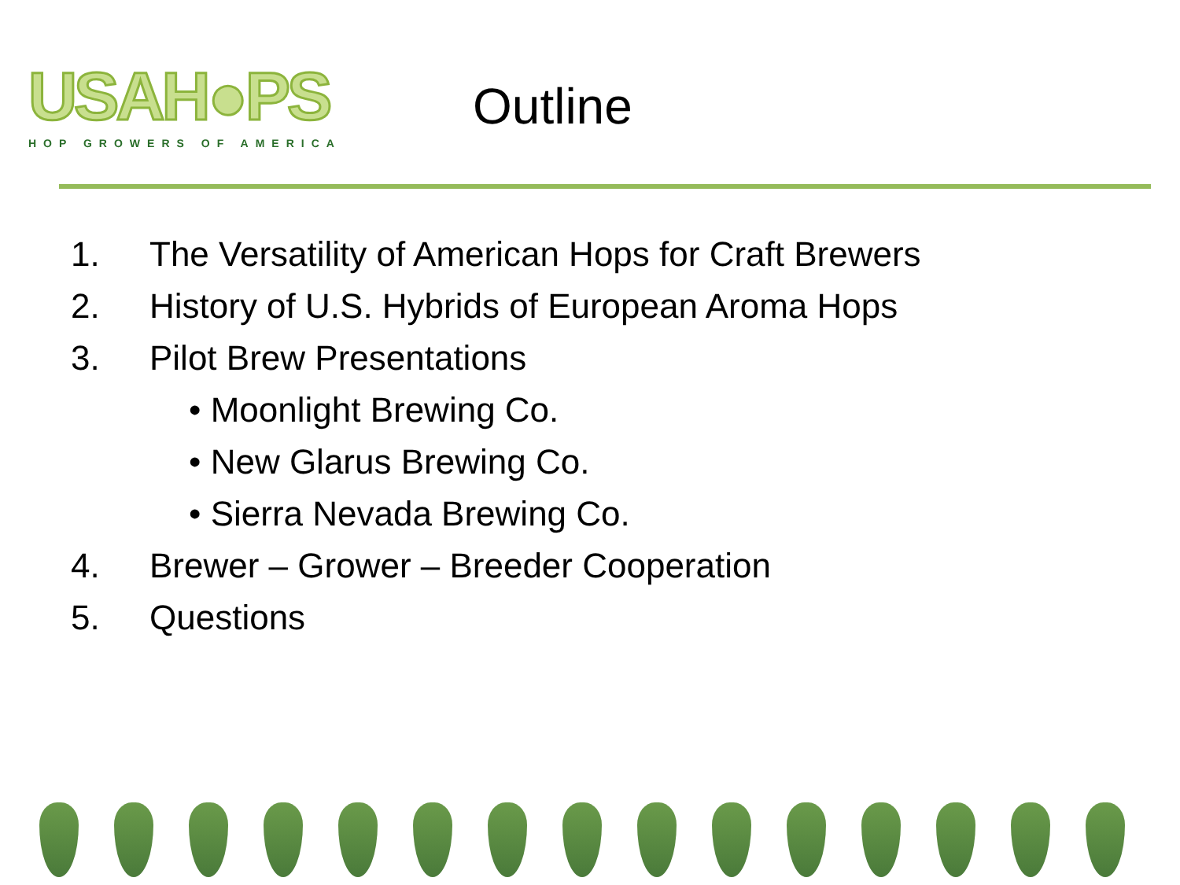USAH●PS
HOP GROWERS OF AMERICA
Outline
1. The Versatility of American Hops for Craft Brewers
2. History of U.S. Hybrids of European Aroma Hops
3. Pilot Brew Presentations
• Moonlight Brewing Co.
• New Glarus Brewing Co.
• Sierra Nevada Brewing Co.
4. Brewer – Grower – Breeder Cooperation
5. Questions